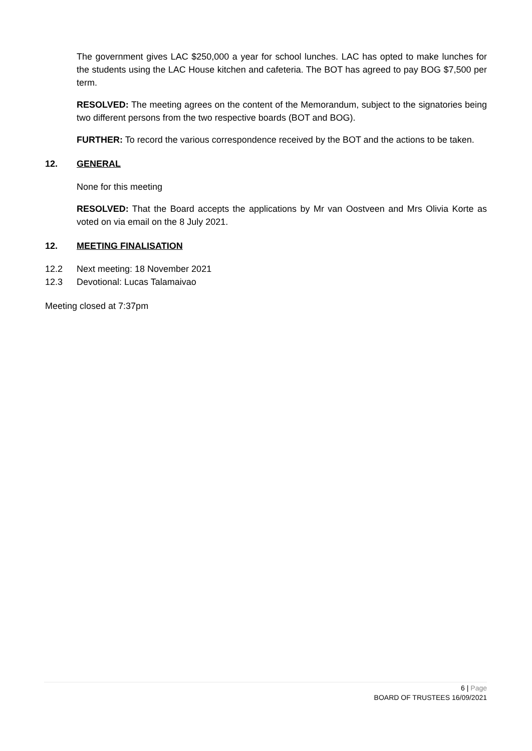The government gives LAC $250,000 a year for school lunches. LAC has opted to make lunches for the students using the LAC House kitchen and cafeteria. The BOT has agreed to pay BOG $7,500 per term.
RESOLVED: The meeting agrees on the content of the Memorandum, subject to the signatories being two different persons from the two respective boards (BOT and BOG).
FURTHER: To record the various correspondence received by the BOT and the actions to be taken.
12. GENERAL
None for this meeting
RESOLVED: That the Board accepts the applications by Mr van Oostveen and Mrs Olivia Korte as voted on via email on the 8 July 2021.
12. MEETING FINALISATION
12.2 Next meeting: 18 November 2021
12.3 Devotional: Lucas Talamaivao
Meeting closed at 7:37pm
6 | Page
BOARD OF TRUSTEES 16/09/2021